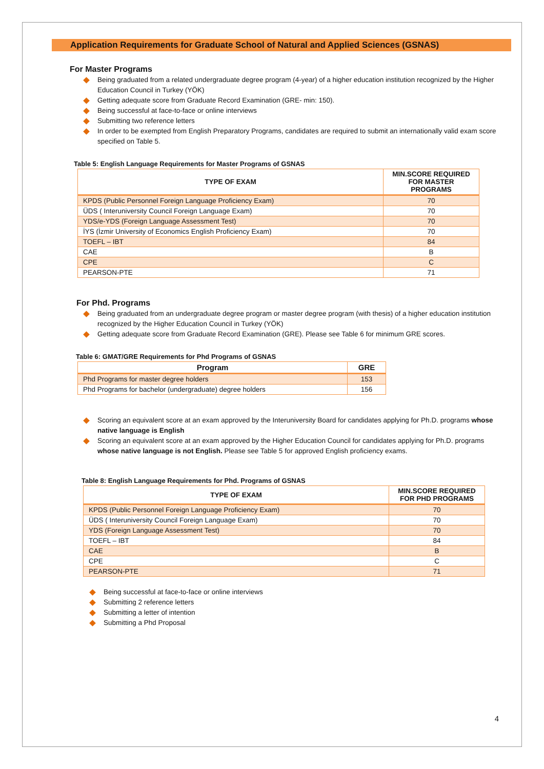Application Requirements for Graduate School of Natural and Applied Sciences (GSNAS)
For Master Programs
Being graduated from a related undergraduate degree program (4-year) of a higher education institution recognized by the Higher Education Council in Turkey (YÖK)
Getting adequate score from Graduate Record Examination (GRE- min: 150).
Being successful at face-to-face or online interviews
Submitting two reference letters
In order to be exempted from English Preparatory Programs, candidates are required to submit an internationally valid exam score specified on Table 5.
Table 5: English Language Requirements for Master Programs of GSNAS
| TYPE OF EXAM | MIN.SCORE REQUIRED FOR MASTER PROGRAMS |
| --- | --- |
| KPDS (Public Personnel Foreign Language Proficiency Exam) | 70 |
| ÜDS ( Interuniversity Council Foreign Language Exam) | 70 |
| YDS/e-YDS (Foreign Language Assessment Test) | 70 |
| İYS (İzmir University of Economics English Proficiency Exam) | 70 |
| TOEFL – IBT | 84 |
| CAE | B |
| CPE | C |
| PEARSON-PTE | 71 |
For Phd. Programs
Being graduated from an undergraduate degree program or master degree program (with thesis) of a higher education institution recognized by the Higher Education Council in Turkey (YÖK)
Getting adequate score from Graduate Record Examination (GRE). Please see Table 6 for minimum GRE scores.
Table 6: GMAT/GRE Requirements for Phd Programs of GSNAS
| Program | GRE |
| --- | --- |
| Phd Programs for master degree holders | 153 |
| Phd Programs for bachelor (undergraduate) degree holders | 156 |
Scoring an equivalent score at an exam approved by the Interuniversity Board for candidates applying for Ph.D. programs whose native language is English
Scoring an equivalent score at an exam approved by the Higher Education Council for candidates applying for Ph.D. programs whose native language is not English. Please see Table 5 for approved English proficiency exams.
Table 8: English Language Requirements for Phd. Programs of GSNAS
| TYPE OF EXAM | MIN.SCORE REQUIRED FOR PHD PROGRAMS |
| --- | --- |
| KPDS (Public Personnel Foreign Language Proficiency Exam) | 70 |
| ÜDS ( Interuniversity Council Foreign Language Exam) | 70 |
| YDS (Foreign Language Assessment Test) | 70 |
| TOEFL – IBT | 84 |
| CAE | B |
| CPE | C |
| PEARSON-PTE | 71 |
Being successful at face-to-face or online interviews
Submitting 2 reference letters
Submitting a letter of intention
Submitting a Phd Proposal
4